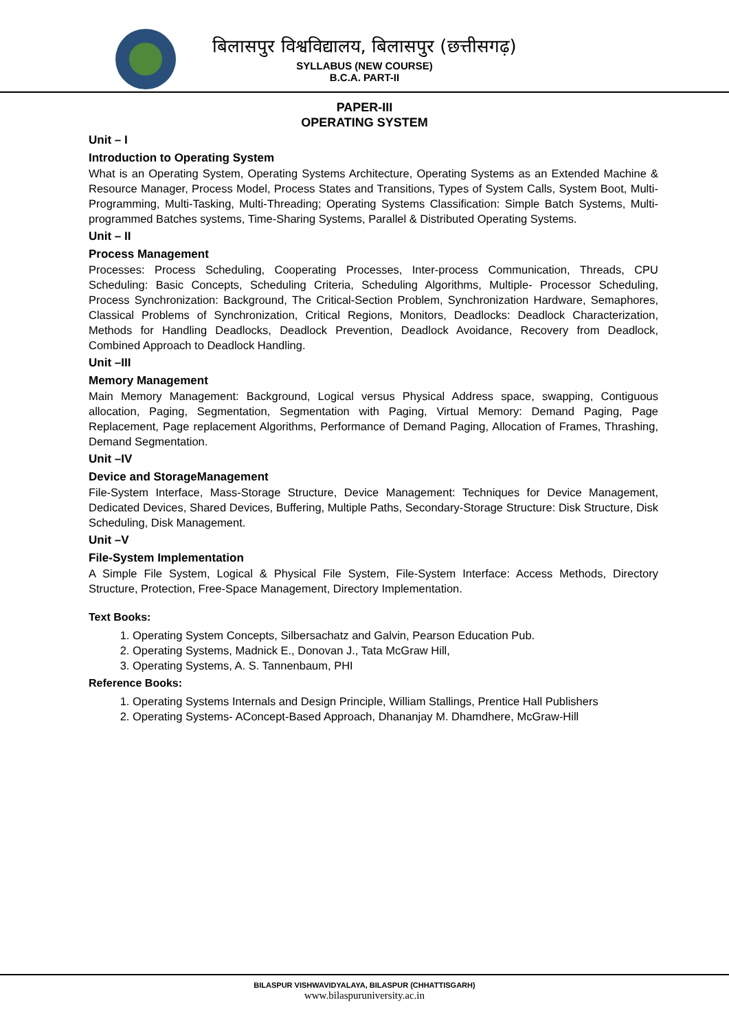बिलासपुर विश्वविद्यालय, बिलासपुर (छत्तीसगढ़)
SYLLABUS (NEW COURSE)
B.C.A. PART-II
PAPER-III
OPERATING SYSTEM
Unit – I
Introduction to Operating System
What is an Operating System, Operating Systems Architecture, Operating Systems as an Extended Machine & Resource Manager, Process Model, Process States and Transitions, Types of System Calls, System Boot, Multi-Programming, Multi-Tasking, Multi-Threading; Operating Systems Classification: Simple Batch Systems, Multi-programmed Batches systems, Time-Sharing Systems, Parallel & Distributed Operating Systems.
Unit – II
Process Management
Processes: Process Scheduling, Cooperating Processes, Inter-process Communication, Threads, CPU Scheduling: Basic Concepts, Scheduling Criteria, Scheduling Algorithms, Multiple- Processor Scheduling, Process Synchronization: Background, The Critical-Section Problem, Synchronization Hardware, Semaphores, Classical Problems of Synchronization, Critical Regions, Monitors, Deadlocks: Deadlock Characterization, Methods for Handling Deadlocks, Deadlock Prevention, Deadlock Avoidance, Recovery from Deadlock, Combined Approach to Deadlock Handling.
Unit –III
Memory Management
Main Memory Management: Background, Logical versus Physical Address space, swapping, Contiguous allocation, Paging, Segmentation, Segmentation with Paging, Virtual Memory: Demand Paging, Page Replacement, Page replacement Algorithms, Performance of Demand Paging, Allocation of Frames, Thrashing, Demand Segmentation.
Unit –IV
Device and StorageManagement
File-System Interface, Mass-Storage Structure, Device Management: Techniques for Device Management, Dedicated Devices, Shared Devices, Buffering, Multiple Paths, Secondary-Storage Structure: Disk Structure, Disk Scheduling, Disk Management.
Unit –V
File-System Implementation
A Simple File System, Logical & Physical File System, File-System Interface: Access Methods, Directory Structure, Protection, Free-Space Management, Directory Implementation.
Text Books:
1. Operating System Concepts, Silbersachatz and Galvin, Pearson Education Pub.
2. Operating Systems, Madnick E., Donovan J., Tata McGraw Hill,
3. Operating Systems, A. S. Tannenbaum, PHI
Reference Books:
1. Operating Systems Internals and Design Principle, William Stallings, Prentice Hall Publishers
2. Operating Systems- AConcept-Based Approach, Dhananjay M. Dhamdhere, McGraw-Hill
BILASPUR VISHWAVIDYALAYA, BILASPUR (CHHATTISGARH)
www.bilaspuruniversity.ac.in